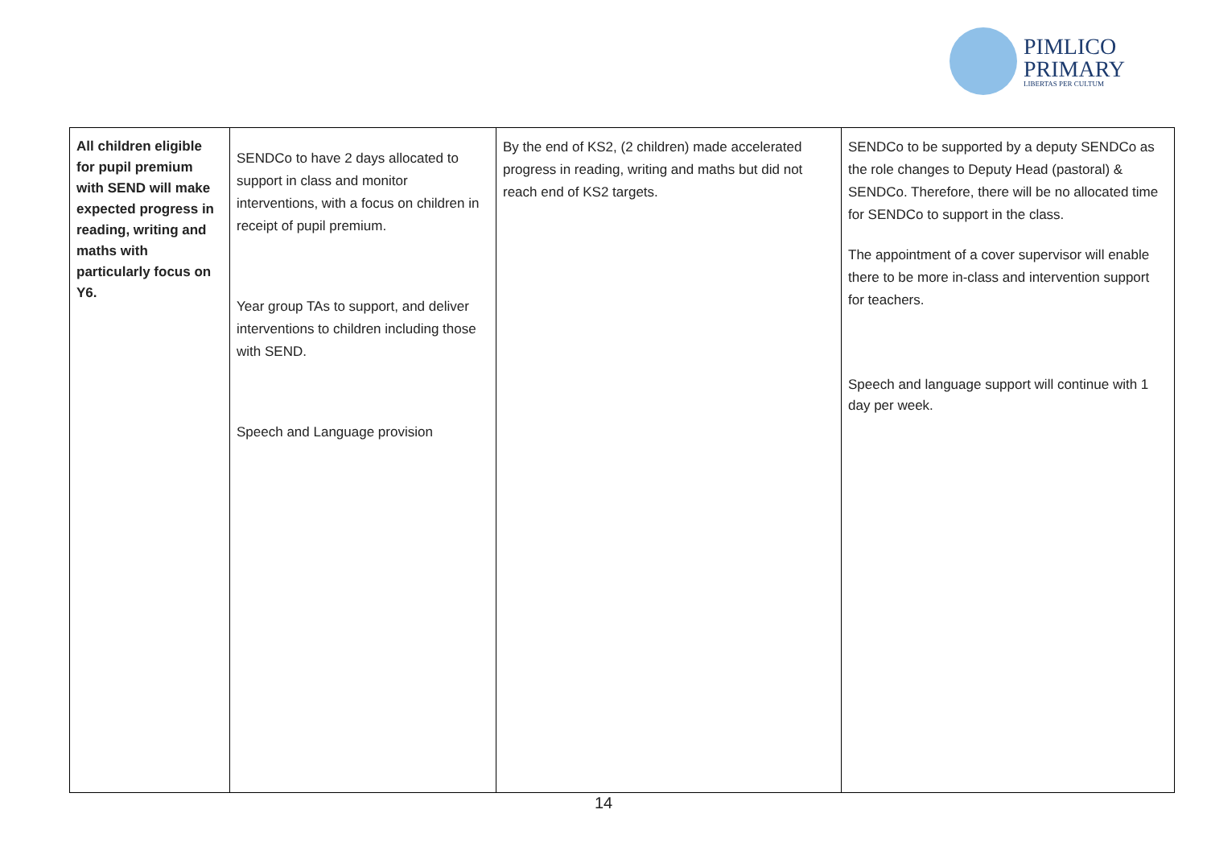PIMLICO
PRIMARY
LIBERTAS PER CULTUM
| All children eligible for pupil premium with SEND will make expected progress in reading, writing and maths with particularly focus on Y6. | SENDCo to have 2 days allocated to support in class and monitor interventions, with a focus on children in receipt of pupil premium. Year group TAs to support, and deliver interventions to children including those with SEND. Speech and Language provision | By the end of KS2, (2 children) made accelerated progress in reading, writing and maths but did not reach end of KS2 targets. | SENDCo to be supported by a deputy SENDCo as the role changes to Deputy Head (pastoral) & SENDCo. Therefore, there will be no allocated time for SENDCo to support in the class. The appointment of a cover supervisor will enable there to be more in-class and intervention support for teachers. Speech and language support will continue with 1 day per week. |
14